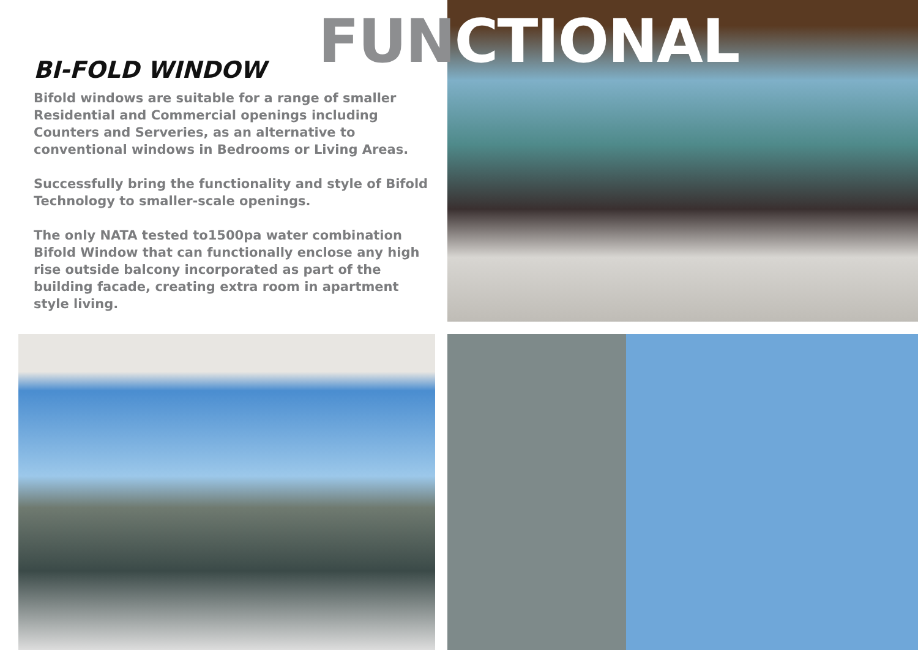FUNCTIONAL
BI-FOLD WINDOW
Bifold windows are suitable for a range of smaller Residential and Commercial openings including Counters and Serveries, as an alternative to conventional windows in Bedrooms or Living Areas.
Successfully bring the functionality and style of Bifold Technology to smaller-scale openings.
The only NATA tested to1500pa water combination Bifold Window that can functionally enclose any high rise outside balcony incorporated as part of the building facade, creating extra room in apartment style living.